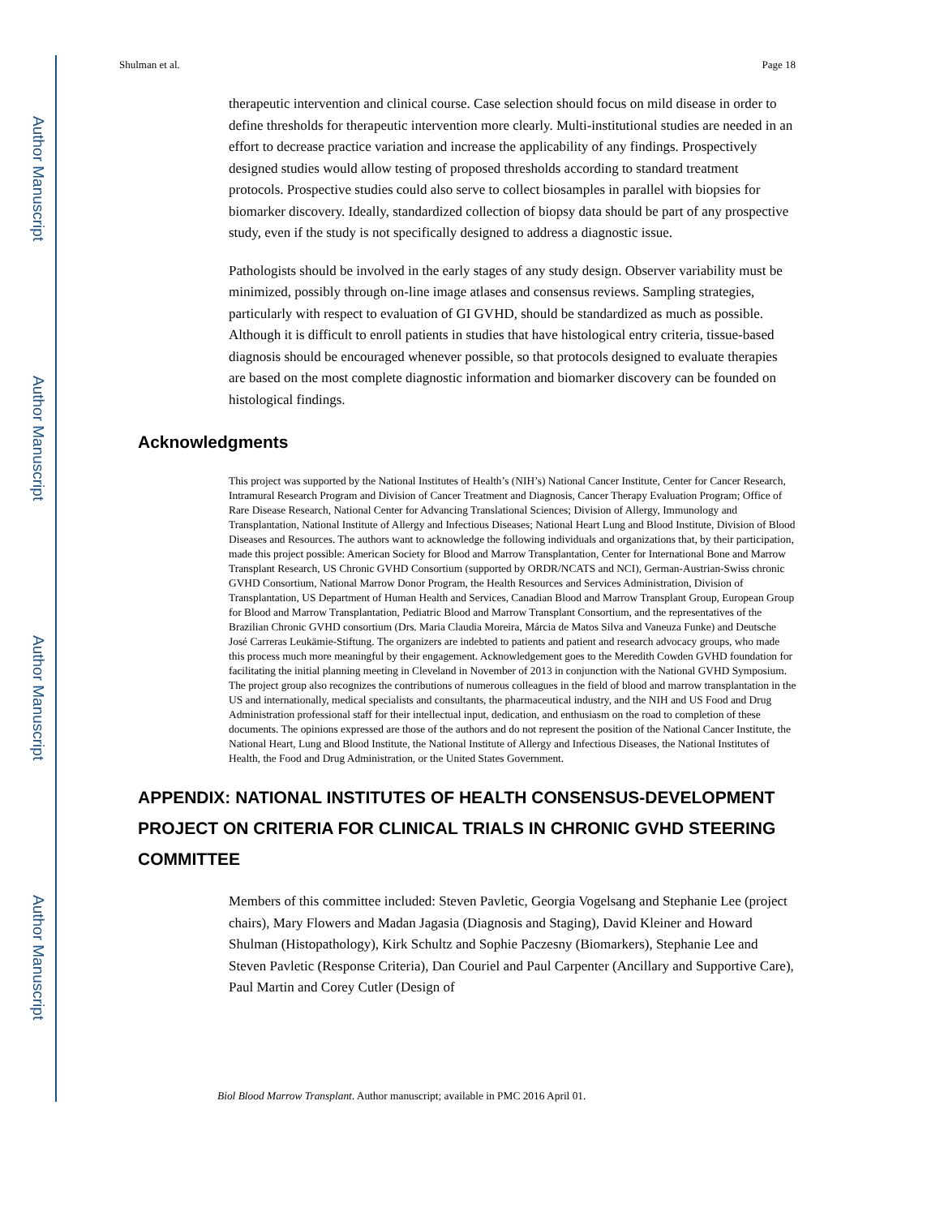Author Manuscript
Author Manuscript
Author Manuscript
Author Manuscript
Shulman et al. Page 18
therapeutic intervention and clinical course. Case selection should focus on mild disease in order to define thresholds for therapeutic intervention more clearly. Multi-institutional studies are needed in an effort to decrease practice variation and increase the applicability of any findings. Prospectively designed studies would allow testing of proposed thresholds according to standard treatment protocols. Prospective studies could also serve to collect biosamples in parallel with biopsies for biomarker discovery. Ideally, standardized collection of biopsy data should be part of any prospective study, even if the study is not specifically designed to address a diagnostic issue.
Pathologists should be involved in the early stages of any study design. Observer variability must be minimized, possibly through on-line image atlases and consensus reviews. Sampling strategies, particularly with respect to evaluation of GI GVHD, should be standardized as much as possible. Although it is difficult to enroll patients in studies that have histological entry criteria, tissue-based diagnosis should be encouraged whenever possible, so that protocols designed to evaluate therapies are based on the most complete diagnostic information and biomarker discovery can be founded on histological findings.
Acknowledgments
This project was supported by the National Institutes of Health’s (NIH’s) National Cancer Institute, Center for Cancer Research, Intramural Research Program and Division of Cancer Treatment and Diagnosis, Cancer Therapy Evaluation Program; Office of Rare Disease Research, National Center for Advancing Translational Sciences; Division of Allergy, Immunology and Transplantation, National Institute of Allergy and Infectious Diseases; National Heart Lung and Blood Institute, Division of Blood Diseases and Resources. The authors want to acknowledge the following individuals and organizations that, by their participation, made this project possible: American Society for Blood and Marrow Transplantation, Center for International Bone and Marrow Transplant Research, US Chronic GVHD Consortium (supported by ORDR/NCATS and NCI), German-Austrian-Swiss chronic GVHD Consortium, National Marrow Donor Program, the Health Resources and Services Administration, Division of Transplantation, US Department of Human Health and Services, Canadian Blood and Marrow Transplant Group, European Group for Blood and Marrow Transplantation, Pediatric Blood and Marrow Transplant Consortium, and the representatives of the Brazilian Chronic GVHD consortium (Drs. Maria Claudia Moreira, Márcia de Matos Silva and Vaneuza Funke) and Deutsche José Carreras Leukämie-Stiftung. The organizers are indebted to patients and patient and research advocacy groups, who made this process much more meaningful by their engagement. Acknowledgement goes to the Meredith Cowden GVHD foundation for facilitating the initial planning meeting in Cleveland in November of 2013 in conjunction with the National GVHD Symposium. The project group also recognizes the contributions of numerous colleagues in the field of blood and marrow transplantation in the US and internationally, medical specialists and consultants, the pharmaceutical industry, and the NIH and US Food and Drug Administration professional staff for their intellectual input, dedication, and enthusiasm on the road to completion of these documents. The opinions expressed are those of the authors and do not represent the position of the National Cancer Institute, the National Heart, Lung and Blood Institute, the National Institute of Allergy and Infectious Diseases, the National Institutes of Health, the Food and Drug Administration, or the United States Government.
APPENDIX: NATIONAL INSTITUTES OF HEALTH CONSENSUS-DEVELOPMENT PROJECT ON CRITERIA FOR CLINICAL TRIALS IN CHRONIC GVHD STEERING COMMITTEE
Members of this committee included: Steven Pavletic, Georgia Vogelsang and Stephanie Lee (project chairs), Mary Flowers and Madan Jagasia (Diagnosis and Staging), David Kleiner and Howard Shulman (Histopathology), Kirk Schultz and Sophie Paczesny (Biomarkers), Stephanie Lee and Steven Pavletic (Response Criteria), Dan Couriel and Paul Carpenter (Ancillary and Supportive Care), Paul Martin and Corey Cutler (Design of
Biol Blood Marrow Transplant. Author manuscript; available in PMC 2016 April 01.